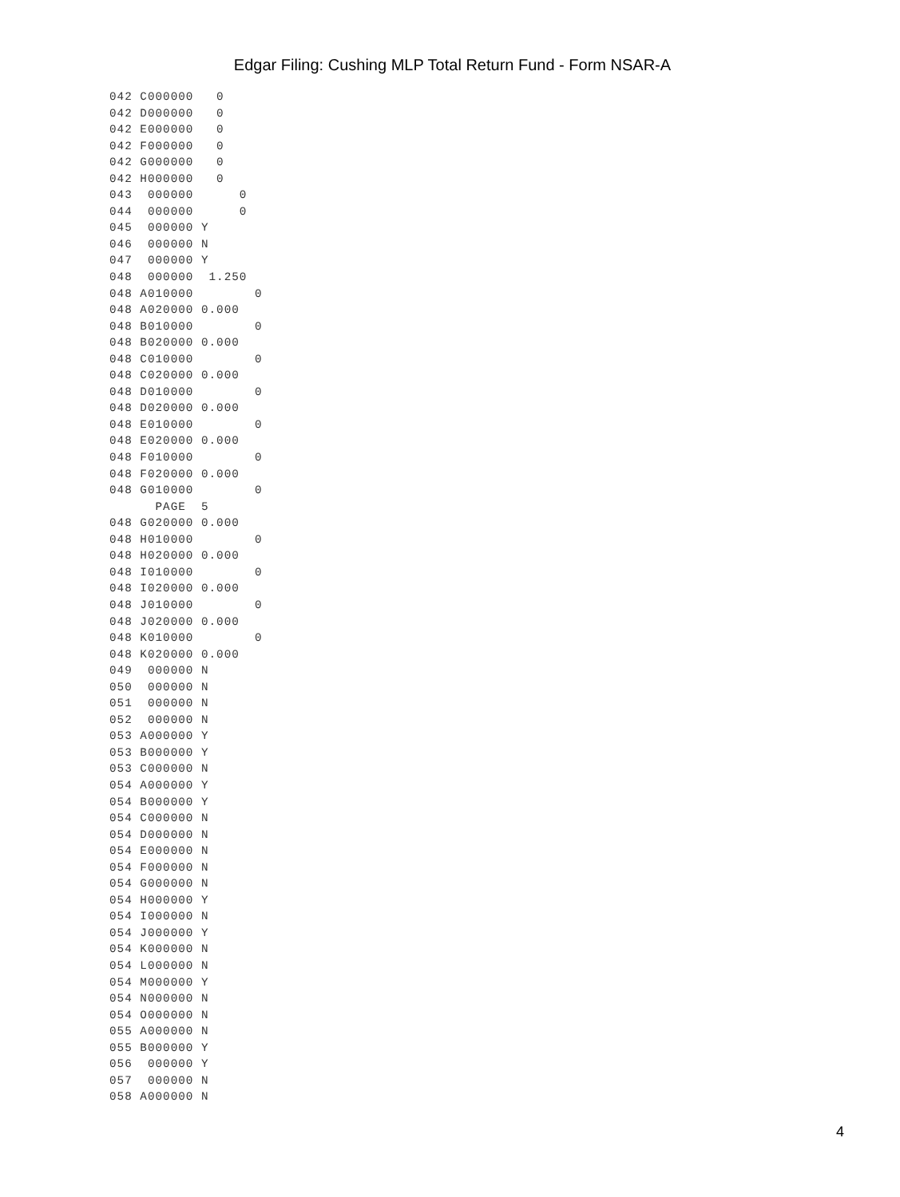Edgar Filing: Cushing MLP Total Return Fund - Form NSAR-A
042 C000000   0
042 D000000   0
042 E000000   0
042 F000000   0
042 G000000   0
042 H000000   0
043  000000      0
044  000000      0
045  000000 Y
046  000000 N
047  000000 Y
048  000000  1.250
048 A010000        0
048 A020000 0.000
048 B010000        0
048 B020000 0.000
048 C010000        0
048 C020000 0.000
048 D010000        0
048 D020000 0.000
048 E010000        0
048 E020000 0.000
048 F010000        0
048 F020000 0.000
048 G010000        0
      PAGE  5
048 G020000 0.000
048 H010000        0
048 H020000 0.000
048 I010000        0
048 I020000 0.000
048 J010000        0
048 J020000 0.000
048 K010000        0
048 K020000 0.000
049  000000 N
050  000000 N
051  000000 N
052  000000 N
053 A000000 Y
053 B000000 Y
053 C000000 N
054 A000000 Y
054 B000000 Y
054 C000000 N
054 D000000 N
054 E000000 N
054 F000000 N
054 G000000 N
054 H000000 Y
054 I000000 N
054 J000000 Y
054 K000000 N
054 L000000 N
054 M000000 Y
054 N000000 N
054 O000000 N
055 A000000 N
055 B000000 Y
056  000000 Y
057  000000 N
058 A000000 N
4